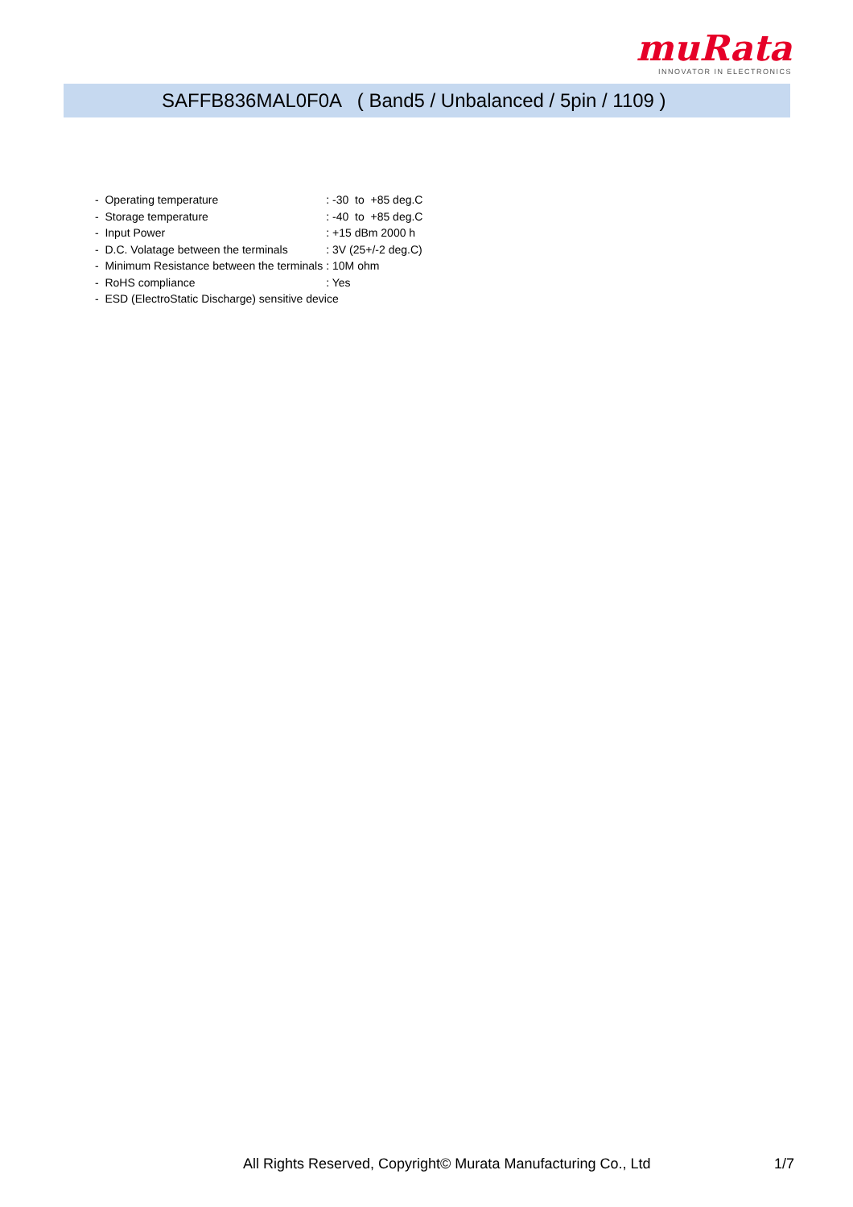muRata
INNOVATOR IN ELECTRONICS
SAFFB836MAL0F0A ( Band5 / Unbalanced / 5pin / 1109 )
| - Operating temperature | : -30 to +85 deg.C |
| - Storage temperature | : -40 to +85 deg.C |
| - Input Power | : +15 dBm 2000 h |
| - D.C. Volatage between the terminals | : 3V (25+/-2 deg.C) |
| - Minimum Resistance between the terminals | : 10M ohm |
| - RoHS compliance | : Yes |
| - ESD (ElectroStatic Discharge) sensitive device | |
All Rights Reserved, Copyright© Murata Manufacturing Co., Ltd
1/7